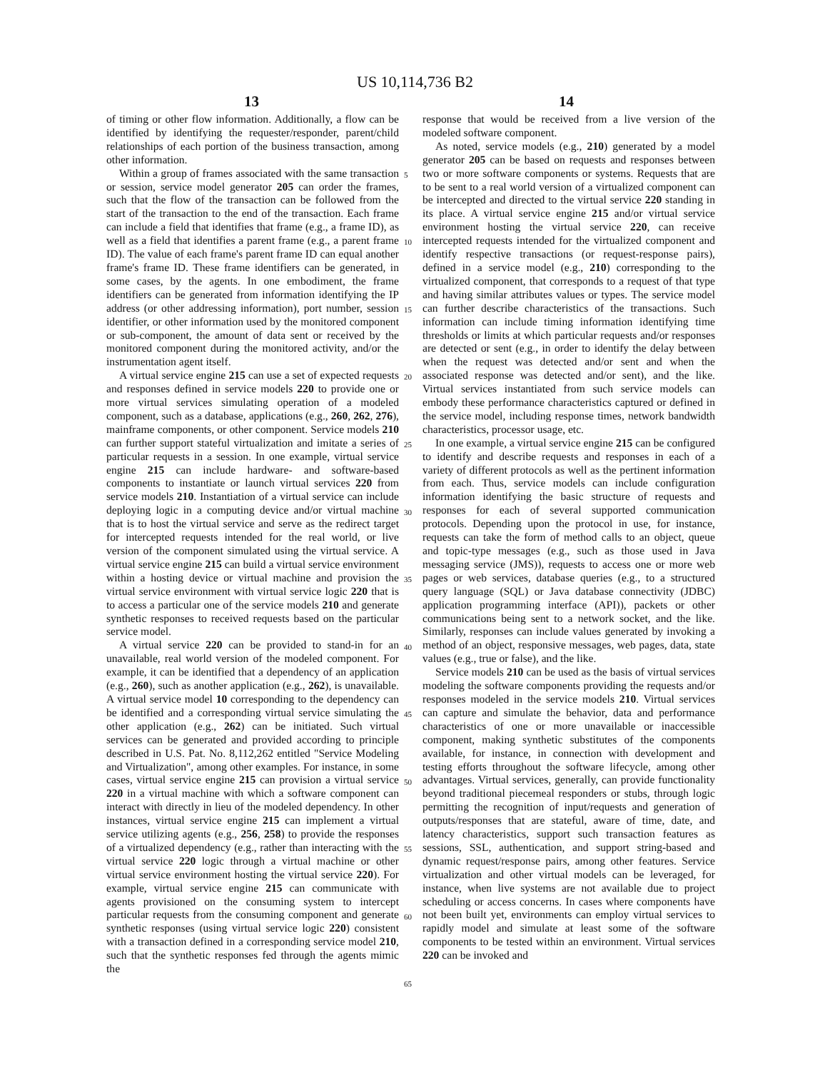US 10,114,736 B2
13 14
of timing or other flow information. Additionally, a flow can be identified by identifying the requester/responder, parent/child relationships of each portion of the business transaction, among other information.
Within a group of frames associated with the same transaction or session, service model generator 205 can order the frames, such that the flow of the transaction can be followed from the start of the transaction to the end of the transaction. Each frame can include a field that identifies that frame (e.g., a frame ID), as well as a field that identifies a parent frame (e.g., a parent frame ID). The value of each frame's parent frame ID can equal another frame's frame ID. These frame identifiers can be generated, in some cases, by the agents. In one embodiment, the frame identifiers can be generated from information identifying the IP address (or other addressing information), port number, session identifier, or other information used by the monitored component or sub-component, the amount of data sent or received by the monitored component during the monitored activity, and/or the instrumentation agent itself.
A virtual service engine 215 can use a set of expected requests and responses defined in service models 220 to provide one or more virtual services simulating operation of a modeled component, such as a database, applications (e.g., 260, 262, 276), mainframe components, or other component. Service models 210 can further support stateful virtualization and imitate a series of particular requests in a session. In one example, virtual service engine 215 can include hardware- and software-based components to instantiate or launch virtual services 220 from service models 210. Instantiation of a virtual service can include deploying logic in a computing device and/or virtual machine that is to host the virtual service and serve as the redirect target for intercepted requests intended for the real world, or live version of the component simulated using the virtual service. A virtual service engine 215 can build a virtual service environment within a hosting device or virtual machine and provision the virtual service environment with virtual service logic 220 that is to access a particular one of the service models 210 and generate synthetic responses to received requests based on the particular service model.
A virtual service 220 can be provided to stand-in for an unavailable, real world version of the modeled component. For example, it can be identified that a dependency of an application (e.g., 260), such as another application (e.g., 262), is unavailable. A virtual service model 10 corresponding to the dependency can be identified and a corresponding virtual service simulating the other application (e.g., 262) can be initiated. Such virtual services can be generated and provided according to principle described in U.S. Pat. No. 8,112,262 entitled "Service Modeling and Virtualization", among other examples. For instance, in some cases, virtual service engine 215 can provision a virtual service 220 in a virtual machine with which a software component can interact with directly in lieu of the modeled dependency. In other instances, virtual service engine 215 can implement a virtual service utilizing agents (e.g., 256, 258) to provide the responses of a virtualized dependency (e.g., rather than interacting with the virtual service 220 logic through a virtual machine or other virtual service environment hosting the virtual service 220). For example, virtual service engine 215 can communicate with agents provisioned on the consuming system to intercept particular requests from the consuming component and generate synthetic responses (using virtual service logic 220) consistent with a transaction defined in a corresponding service model 210, such that the synthetic responses fed through the agents mimic the
response that would be received from a live version of the modeled software component.
As noted, service models (e.g., 210) generated by a model generator 205 can be based on requests and responses between two or more software components or systems. Requests that are to be sent to a real world version of a virtualized component can be intercepted and directed to the virtual service 220 standing in its place. A virtual service engine 215 and/or virtual service environment hosting the virtual service 220, can receive intercepted requests intended for the virtualized component and identify respective transactions (or request-response pairs), defined in a service model (e.g., 210) corresponding to the virtualized component, that corresponds to a request of that type and having similar attributes values or types. The service model can further describe characteristics of the transactions. Such information can include timing information identifying time thresholds or limits at which particular requests and/or responses are detected or sent (e.g., in order to identify the delay between when the request was detected and/or sent and when the associated response was detected and/or sent), and the like. Virtual services instantiated from such service models can embody these performance characteristics captured or defined in the service model, including response times, network bandwidth characteristics, processor usage, etc.
In one example, a virtual service engine 215 can be configured to identify and describe requests and responses in each of a variety of different protocols as well as the pertinent information from each. Thus, service models can include configuration information identifying the basic structure of requests and responses for each of several supported communication protocols. Depending upon the protocol in use, for instance, requests can take the form of method calls to an object, queue and topic-type messages (e.g., such as those used in Java messaging service (JMS)), requests to access one or more web pages or web services, database queries (e.g., to a structured query language (SQL) or Java database connectivity (JDBC) application programming interface (API)), packets or other communications being sent to a network socket, and the like. Similarly, responses can include values generated by invoking a method of an object, responsive messages, web pages, data, state values (e.g., true or false), and the like.
Service models 210 can be used as the basis of virtual services modeling the software components providing the requests and/or responses modeled in the service models 210. Virtual services can capture and simulate the behavior, data and performance characteristics of one or more unavailable or inaccessible component, making synthetic substitutes of the components available, for instance, in connection with development and testing efforts throughout the software lifecycle, among other advantages. Virtual services, generally, can provide functionality beyond traditional piecemeal responders or stubs, through logic permitting the recognition of input/requests and generation of outputs/responses that are stateful, aware of time, date, and latency characteristics, support such transaction features as sessions, SSL, authentication, and support string-based and dynamic request/response pairs, among other features. Service virtualization and other virtual models can be leveraged, for instance, when live systems are not available due to project scheduling or access concerns. In cases where components have not been built yet, environments can employ virtual services to rapidly model and simulate at least some of the software components to be tested within an environment. Virtual services 220 can be invoked and
5
10
15
20
25
30
35
40
45
50
55
60
65